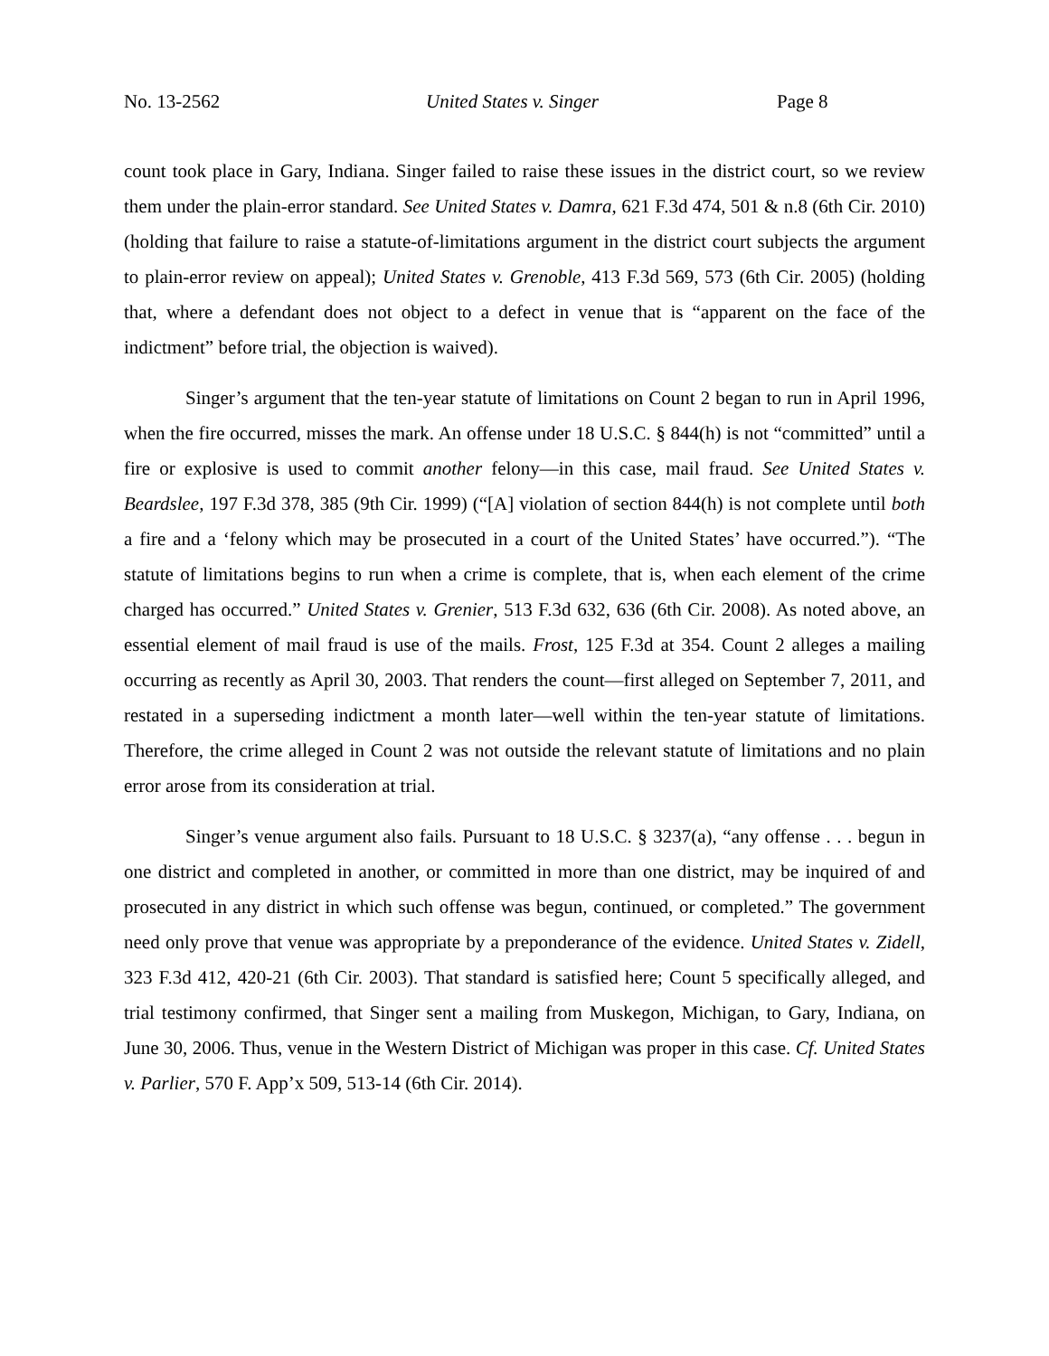No. 13-2562 United States v. Singer Page 8
count took place in Gary, Indiana. Singer failed to raise these issues in the district court, so we review them under the plain-error standard. See United States v. Damra, 621 F.3d 474, 501 & n.8 (6th Cir. 2010) (holding that failure to raise a statute-of-limitations argument in the district court subjects the argument to plain-error review on appeal); United States v. Grenoble, 413 F.3d 569, 573 (6th Cir. 2005) (holding that, where a defendant does not object to a defect in venue that is “apparent on the face of the indictment” before trial, the objection is waived).
Singer’s argument that the ten-year statute of limitations on Count 2 began to run in April 1996, when the fire occurred, misses the mark. An offense under 18 U.S.C. § 844(h) is not “committed” until a fire or explosive is used to commit another felony—in this case, mail fraud. See United States v. Beardslee, 197 F.3d 378, 385 (9th Cir. 1999) (“[A] violation of section 844(h) is not complete until both a fire and a ‘felony which may be prosecuted in a court of the United States’ have occurred.”). “The statute of limitations begins to run when a crime is complete, that is, when each element of the crime charged has occurred.” United States v. Grenier, 513 F.3d 632, 636 (6th Cir. 2008). As noted above, an essential element of mail fraud is use of the mails. Frost, 125 F.3d at 354. Count 2 alleges a mailing occurring as recently as April 30, 2003. That renders the count—first alleged on September 7, 2011, and restated in a superseding indictment a month later—well within the ten-year statute of limitations. Therefore, the crime alleged in Count 2 was not outside the relevant statute of limitations and no plain error arose from its consideration at trial.
Singer’s venue argument also fails. Pursuant to 18 U.S.C. § 3237(a), “any offense . . . begun in one district and completed in another, or committed in more than one district, may be inquired of and prosecuted in any district in which such offense was begun, continued, or completed.” The government need only prove that venue was appropriate by a preponderance of the evidence. United States v. Zidell, 323 F.3d 412, 420-21 (6th Cir. 2003). That standard is satisfied here; Count 5 specifically alleged, and trial testimony confirmed, that Singer sent a mailing from Muskegon, Michigan, to Gary, Indiana, on June 30, 2006. Thus, venue in the Western District of Michigan was proper in this case. Cf. United States v. Parlier, 570 F. App’x 509, 513-14 (6th Cir. 2014).